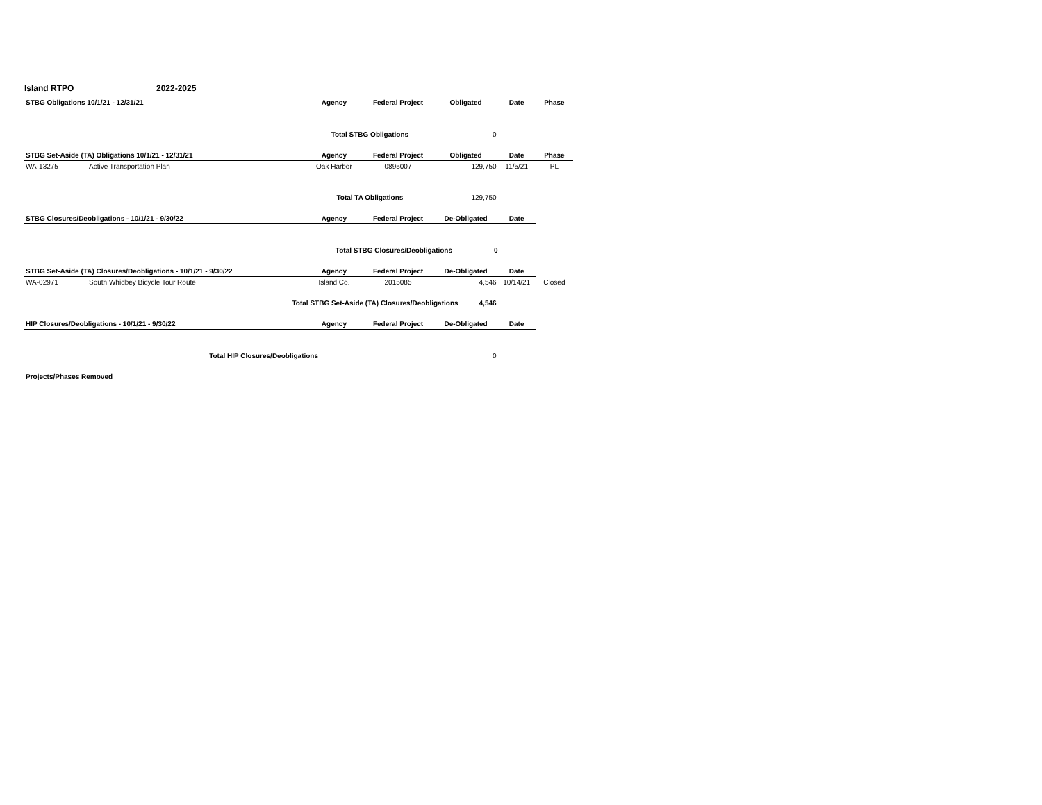Island RTPO 2022-2025
| STBG Obligations 10/1/21 - 12/31/21 | | Agency | Federal Project | Obligated | Date | Phase |
| --- | --- | --- | --- | --- | --- | --- |
| | | Total STBG Obligations | | 0 | | |
| STBG Set-Aside (TA) Obligations 10/1/21 - 12/31/21 | | Agency | Federal Project | Obligated | Date | Phase |
| WA-13275 | Active Transportation Plan | Oak Harbor | 0895007 | 129,750 | 11/5/21 | PL |
| | | Total TA Obligations | | 129,750 | | |
| STBG Closures/Deobligations - 10/1/21 - 9/30/22 | | Agency | Federal Project | De-Obligated | Date | |
| | | Total STBG Closures/Deobligations 0 | | | | |
| STBG Set-Aside (TA) Closures/Deobligations - 10/1/21 - 9/30/22 | | Agency | Federal Project | De-Obligated | Date | |
| WA-02971 | South Whidbey Bicycle Tour Route | Island Co. | 2015085 | 4,546 | 10/14/21 | Closed |
| | Total STBG Set-Aside (TA) Closures/Deobligations 4,546 | | | | | |
| HIP Closures/Deobligations - 10/1/21 - 9/30/22 | | Agency | Federal Project | De-Obligated | Date | |
| | Total HIP Closures/Deobligations 0 | | | | | |
| Projects/Phases Removed | | | | | | |